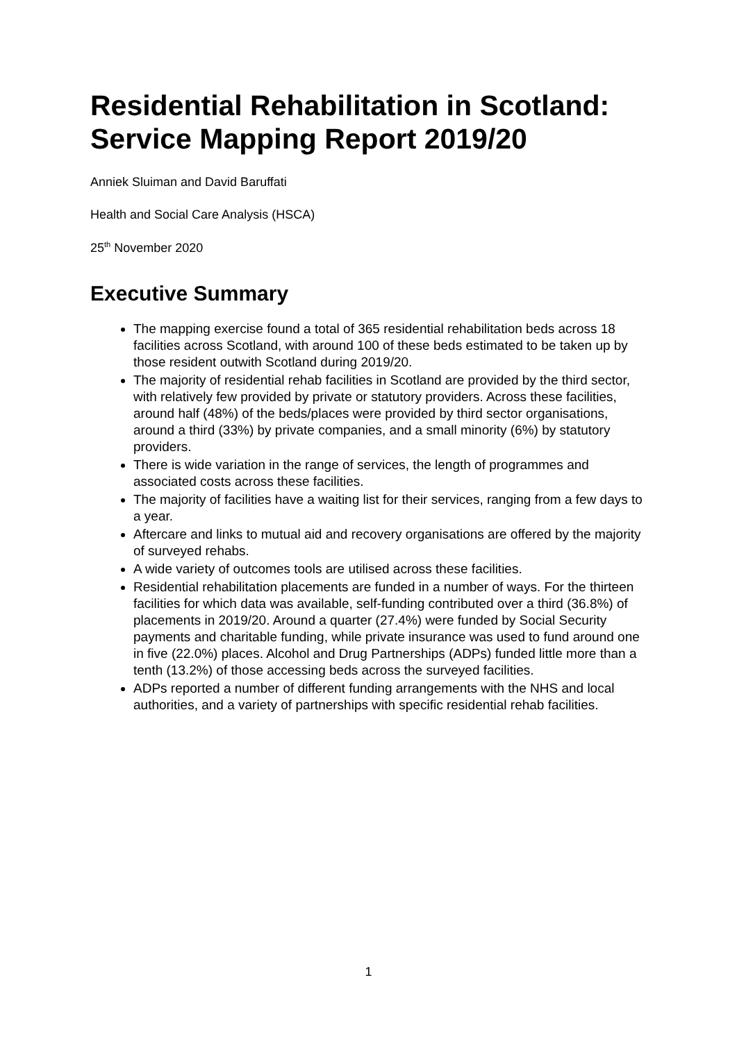Residential Rehabilitation in Scotland: Service Mapping Report 2019/20
Anniek Sluiman and David Baruffati
Health and Social Care Analysis (HSCA)
25<sup>th</sup> November 2020
Executive Summary
The mapping exercise found a total of 365 residential rehabilitation beds across 18 facilities across Scotland, with around 100 of these beds estimated to be taken up by those resident outwith Scotland during 2019/20.
The majority of residential rehab facilities in Scotland are provided by the third sector, with relatively few provided by private or statutory providers. Across these facilities, around half (48%) of the beds/places were provided by third sector organisations, around a third (33%) by private companies, and a small minority (6%) by statutory providers.
There is wide variation in the range of services, the length of programmes and associated costs across these facilities.
The majority of facilities have a waiting list for their services, ranging from a few days to a year.
Aftercare and links to mutual aid and recovery organisations are offered by the majority of surveyed rehabs.
A wide variety of outcomes tools are utilised across these facilities.
Residential rehabilitation placements are funded in a number of ways. For the thirteen facilities for which data was available, self-funding contributed over a third (36.8%) of placements in 2019/20. Around a quarter (27.4%) were funded by Social Security payments and charitable funding, while private insurance was used to fund around one in five (22.0%) places. Alcohol and Drug Partnerships (ADPs) funded little more than a tenth (13.2%) of those accessing beds across the surveyed facilities.
ADPs reported a number of different funding arrangements with the NHS and local authorities, and a variety of partnerships with specific residential rehab facilities.
1